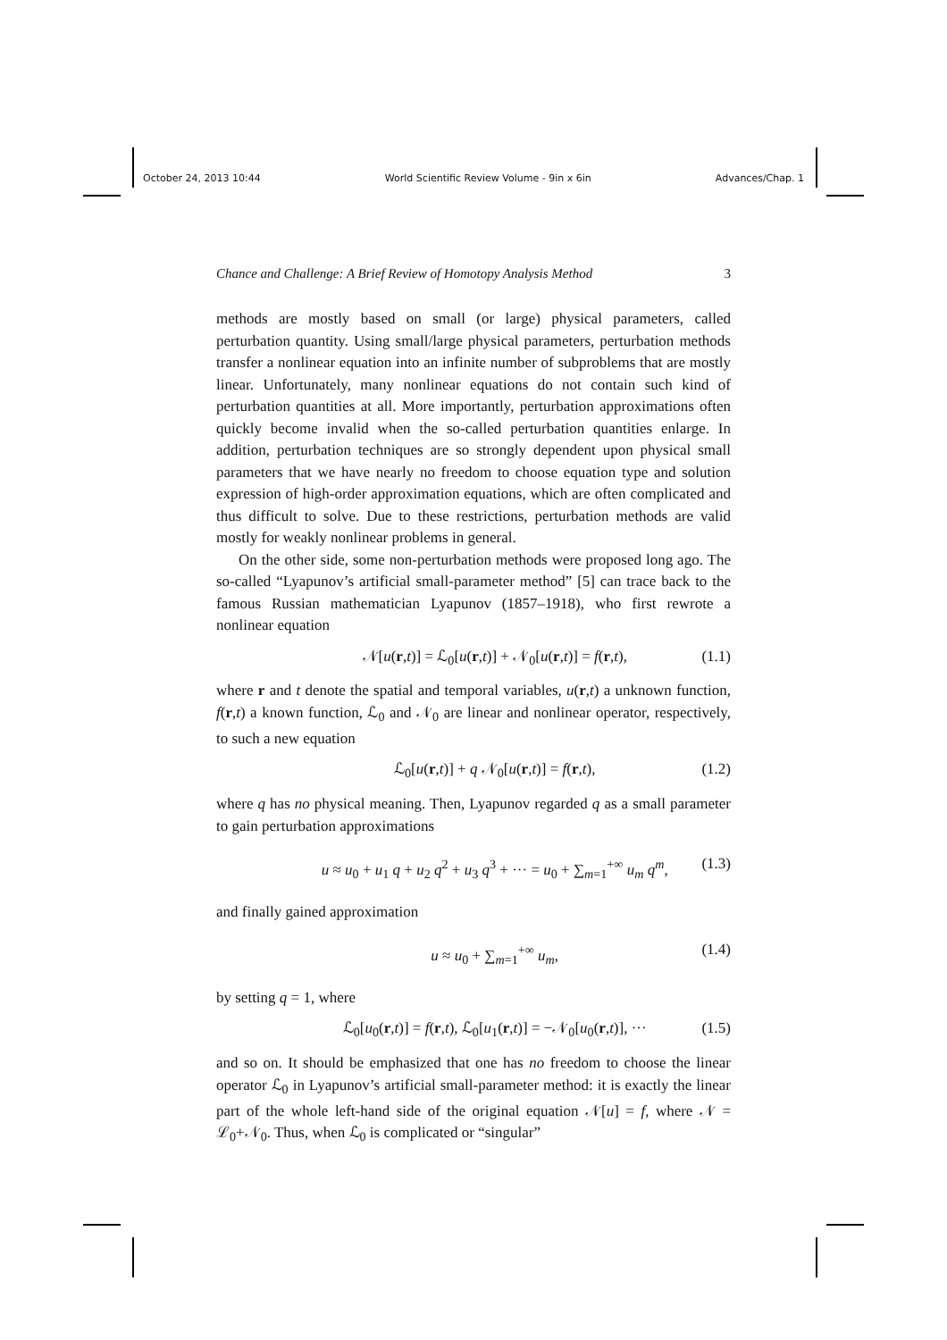October 24, 2013 10:44 World Scientific Review Volume - 9in x 6in Advances/Chap. 1
Chance and Challenge: A Brief Review of Homotopy Analysis Method 3
methods are mostly based on small (or large) physical parameters, called perturbation quantity. Using small/large physical parameters, perturbation methods transfer a nonlinear equation into an infinite number of subproblems that are mostly linear. Unfortunately, many nonlinear equations do not contain such kind of perturbation quantities at all. More importantly, perturbation approximations often quickly become invalid when the so-called perturbation quantities enlarge. In addition, perturbation techniques are so strongly dependent upon physical small parameters that we have nearly no freedom to choose equation type and solution expression of high-order approximation equations, which are often complicated and thus difficult to solve. Due to these restrictions, perturbation methods are valid mostly for weakly nonlinear problems in general.
On the other side, some non-perturbation methods were proposed long ago. The so-called “Lyapunov’s artificial small-parameter method” [5] can trace back to the famous Russian mathematician Lyapunov (1857–1918), who first rewrote a nonlinear equation
𝒩[u(r,t)] = ℒ<sub>0</sub>[u(r,t)] + 𝒩<sub>0</sub>[u(r,t)] = f(r,t), (1.1)
where r and t denote the spatial and temporal variables, u(r,t) a unknown function, f(r,t) a known function, ℒ<sub>0</sub> and 𝒩<sub>0</sub> are linear and nonlinear operator, respectively, to such a new equation
ℒ<sub>0</sub>[u(r,t)] + q 𝒩<sub>0</sub>[u(r,t)] = f(r,t), (1.2)
where q has no physical meaning. Then, Lyapunov regarded q as a small parameter to gain perturbation approximations
u ≈ u<sub>0</sub> + u<sub>1</sub> q + u<sub>2</sub> q<sup>2</sup> + u<sub>3</sub> q<sup>3</sup> + ··· = u<sub>0</sub> + ∑<sub>m=1</sub><sup>+∞</sup> u<sub>m</sub> q<sup>m</sup>, (1.3)
and finally gained approximation
u ≈ u<sub>0</sub> + ∑<sub>m=1</sub><sup>+∞</sup> u<sub>m</sub>, (1.4)
by setting q = 1, where
ℒ<sub>0</sub>[u<sub>0</sub>(r,t)] = f(r,t), ℒ<sub>0</sub>[u<sub>1</sub>(r,t)] = −𝒩<sub>0</sub>[u<sub>0</sub>(r,t)], ··· (1.5)
and so on. It should be emphasized that one has no freedom to choose the linear operator ℒ<sub>0</sub> in Lyapunov’s artificial small-parameter method: it is exactly the linear part of the whole left-hand side of the original equation 𝒩[u] = f, where 𝒩 = ℒ<sub>0</sub>+𝒩<sub>0</sub>. Thus, when ℒ<sub>0</sub> is complicated or “singular”